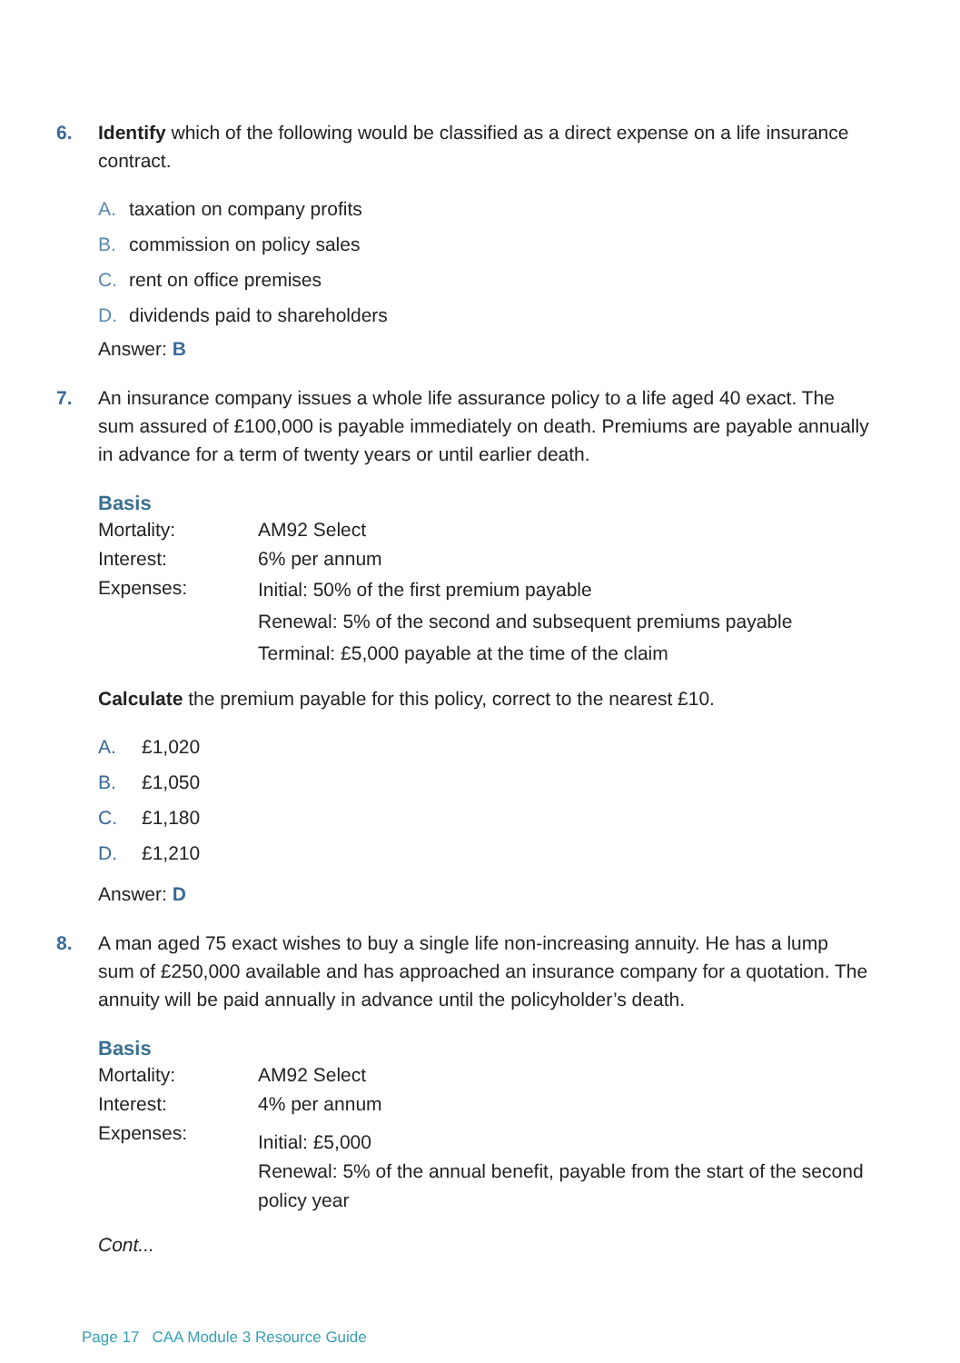6. Identify which of the following would be classified as a direct expense on a life insurance contract.
A. taxation on company profits
B. commission on policy sales
C. rent on office premises
D. dividends paid to shareholders
Answer: B
7. An insurance company issues a whole life assurance policy to a life aged 40 exact. The sum assured of £100,000 is payable immediately on death. Premiums are payable annually in advance for a term of twenty years or until earlier death.
Basis
Mortality: AM92 Select
Interest: 6% per annum
Expenses:
Initial: 50% of the first premium payable
Renewal: 5% of the second and subsequent premiums payable
Terminal: £5,000 payable at the time of the claim
Calculate the premium payable for this policy, correct to the nearest £10.
A. £1,020
B. £1,050
C. £1,180
D. £1,210
Answer: D
8. A man aged 75 exact wishes to buy a single life non-increasing annuity. He has a lump sum of £250,000 available and has approached an insurance company for a quotation. The annuity will be paid annually in advance until the policyholder’s death.
Basis
Mortality: AM92 Select
Interest: 4% per annum
Expenses:
Initial: £5,000
Renewal: 5% of the annual benefit, payable from the start of the second policy year
Cont...
Page 17 CAA Module 3 Resource Guide